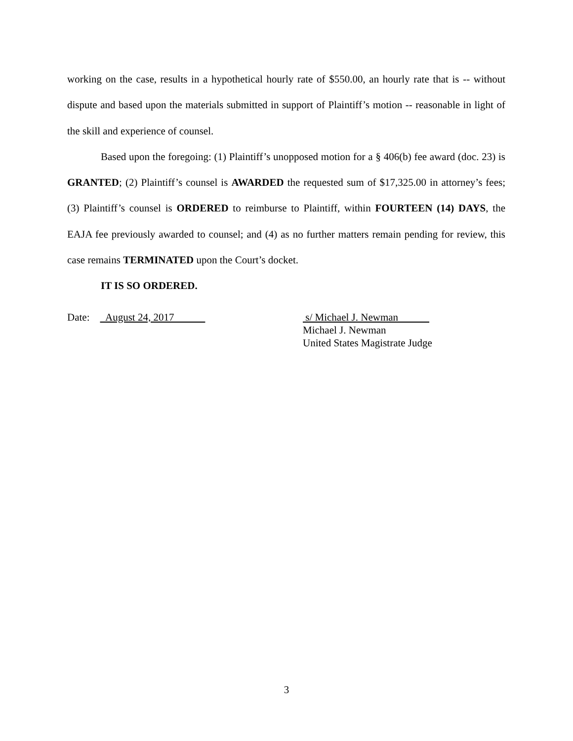working on the case, results in a hypothetical hourly rate of $550.00, an hourly rate that is -- without dispute and based upon the materials submitted in support of Plaintiff’s motion -- reasonable in light of the skill and experience of counsel.
Based upon the foregoing: (1) Plaintiff’s unopposed motion for a § 406(b) fee award (doc. 23) is GRANTED; (2) Plaintiff’s counsel is AWARDED the requested sum of $17,325.00 in attorney’s fees; (3) Plaintiff’s counsel is ORDERED to reimburse to Plaintiff, within FOURTEEN (14) DAYS, the EAJA fee previously awarded to counsel; and (4) as no further matters remain pending for review, this case remains TERMINATED upon the Court’s docket.
IT IS SO ORDERED.
Date: August 24, 2017 s/ Michael J. Newman
Michael J. Newman
United States Magistrate Judge
3